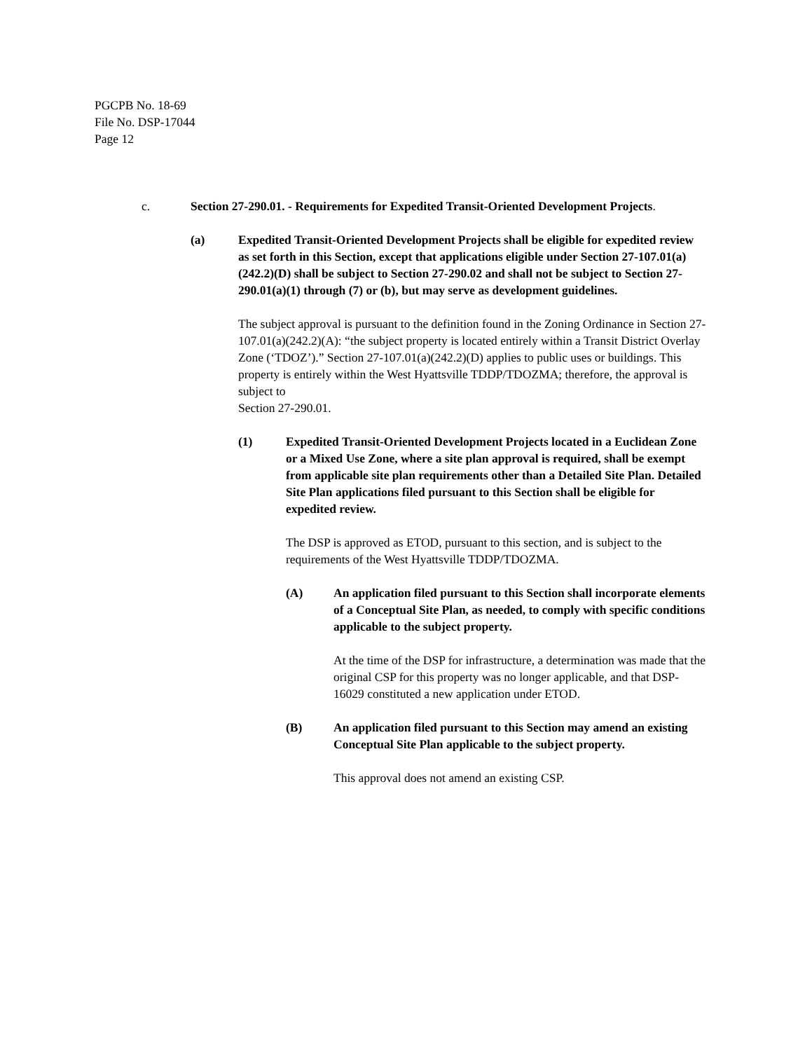PGCPB No. 18-69
File No. DSP-17044
Page 12
c. Section 27-290.01. - Requirements for Expedited Transit-Oriented Development Projects.
(a) Expedited Transit-Oriented Development Projects shall be eligible for expedited review as set forth in this Section, except that applications eligible under Section 27-107.01(a)(242.2)(D) shall be subject to Section 27-290.02 and shall not be subject to Section 27-290.01(a)(1) through (7) or (b), but may serve as development guidelines.
The subject approval is pursuant to the definition found in the Zoning Ordinance in Section 27-107.01(a)(242.2)(A): “the subject property is located entirely within a Transit District Overlay Zone (‘TDOZ’).” Section 27-107.01(a)(242.2)(D) applies to public uses or buildings. This property is entirely within the West Hyattsville TDDP/TDOZMA; therefore, the approval is subject to
Section 27-290.01.
(1) Expedited Transit-Oriented Development Projects located in a Euclidean Zone or a Mixed Use Zone, where a site plan approval is required, shall be exempt from applicable site plan requirements other than a Detailed Site Plan. Detailed Site Plan applications filed pursuant to this Section shall be eligible for expedited review.
The DSP is approved as ETOD, pursuant to this section, and is subject to the requirements of the West Hyattsville TDDP/TDOZMA.
(A) An application filed pursuant to this Section shall incorporate elements of a Conceptual Site Plan, as needed, to comply with specific conditions applicable to the subject property.
At the time of the DSP for infrastructure, a determination was made that the original CSP for this property was no longer applicable, and that DSP-16029 constituted a new application under ETOD.
(B) An application filed pursuant to this Section may amend an existing Conceptual Site Plan applicable to the subject property.
This approval does not amend an existing CSP.